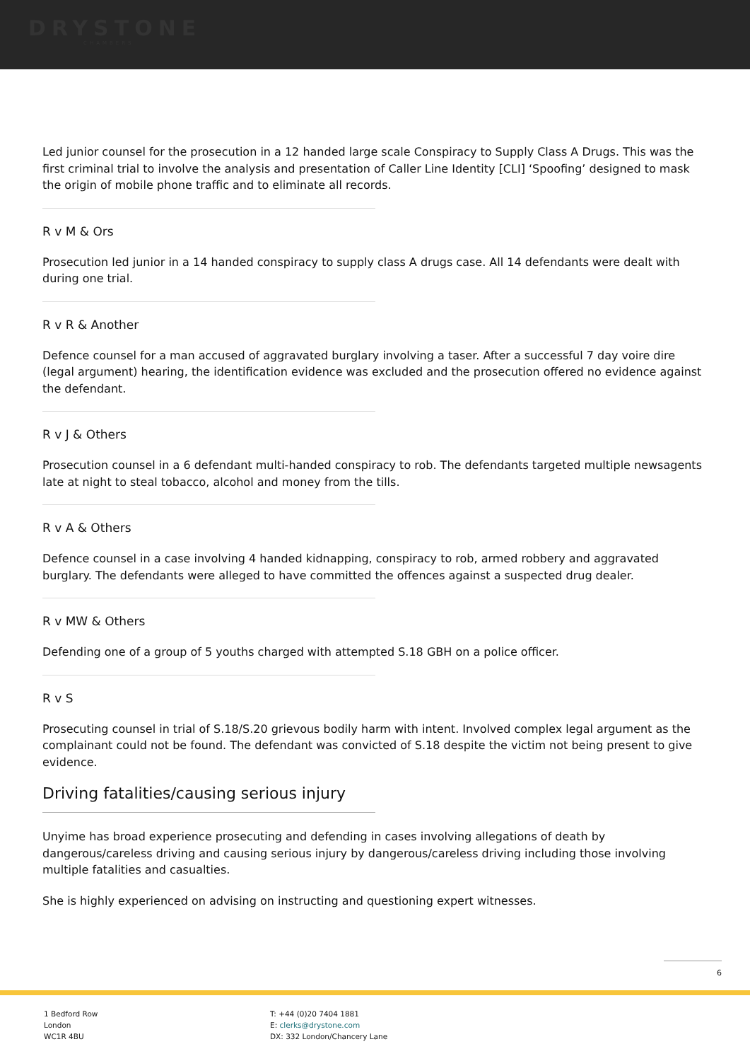DRYSTONE
CHAMBERS
Led junior counsel for the prosecution in a 12 handed large scale Conspiracy to Supply Class A Drugs. This was the first criminal trial to involve the analysis and presentation of Caller Line Identity [CLI] ‘Spoofing’ designed to mask the origin of mobile phone traffic and to eliminate all records.
R v M & Ors
Prosecution led junior in a 14 handed conspiracy to supply class A drugs case. All 14 defendants were dealt with during one trial.
R v R & Another
Defence counsel for a man accused of aggravated burglary involving a taser. After a successful 7 day voire dire (legal argument) hearing, the identification evidence was excluded and the prosecution offered no evidence against the defendant.
R v J & Others
Prosecution counsel in a 6 defendant multi-handed conspiracy to rob. The defendants targeted multiple newsagents late at night to steal tobacco, alcohol and money from the tills.
R v A & Others
Defence counsel in a case involving 4 handed kidnapping, conspiracy to rob, armed robbery and aggravated burglary. The defendants were alleged to have committed the offences against a suspected drug dealer.
R v MW & Others
Defending one of a group of 5 youths charged with attempted S.18 GBH on a police officer.
R v S
Prosecuting counsel in trial of S.18/S.20 grievous bodily harm with intent. Involved complex legal argument as the complainant could not be found. The defendant was convicted of S.18 despite the victim not being present to give evidence.
Driving fatalities/causing serious injury
Unyime has broad experience prosecuting and defending in cases involving allegations of death by dangerous/careless driving and causing serious injury by dangerous/careless driving including those involving multiple fatalities and casualties.
She is highly experienced on advising on instructing and questioning expert witnesses.
6
1 Bedford Row
London
WC1R 4BU
T: +44 (0)20 7404 1881
E: clerks@drystone.com
DX: 332 London/Chancery Lane